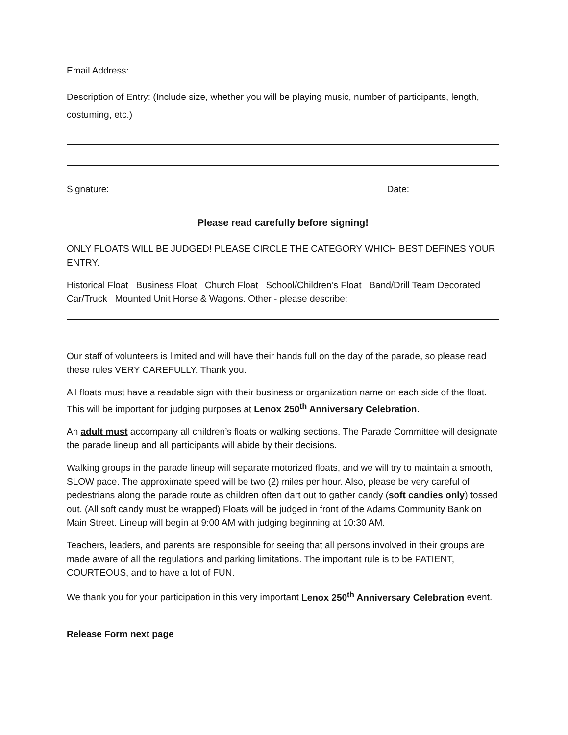Email Address:
Description of Entry: (Include size, whether you will be playing music, number of participants, length, costuming, etc.)
Signature: Date:
Please read carefully before signing!
ONLY FLOATS WILL BE JUDGED! PLEASE CIRCLE THE CATEGORY WHICH BEST DEFINES YOUR ENTRY.
Historical Float Business Float Church Float School/Children’s Float Band/Drill Team Decorated Car/Truck Mounted Unit Horse & Wagons. Other - please describe:
Our staff of volunteers is limited and will have their hands full on the day of the parade, so please read these rules VERY CAREFULLY. Thank you.
All floats must have a readable sign with their business or organization name on each side of the float. This will be important for judging purposes at Lenox 250<sup>th</sup> Anniversary Celebration.
An adult must accompany all children’s floats or walking sections. The Parade Committee will designate the parade lineup and all participants will abide by their decisions.
Walking groups in the parade lineup will separate motorized floats, and we will try to maintain a smooth, SLOW pace. The approximate speed will be two (2) miles per hour. Also, please be very careful of pedestrians along the parade route as children often dart out to gather candy (soft candies only) tossed out. (All soft candy must be wrapped) Floats will be judged in front of the Adams Community Bank on Main Street. Lineup will begin at 9:00 AM with judging beginning at 10:30 AM.
Teachers, leaders, and parents are responsible for seeing that all persons involved in their groups are made aware of all the regulations and parking limitations. The important rule is to be PATIENT, COURTEOUS, and to have a lot of FUN.
We thank you for your participation in this very important Lenox 250<sup>th</sup> Anniversary Celebration event.
Release Form next page